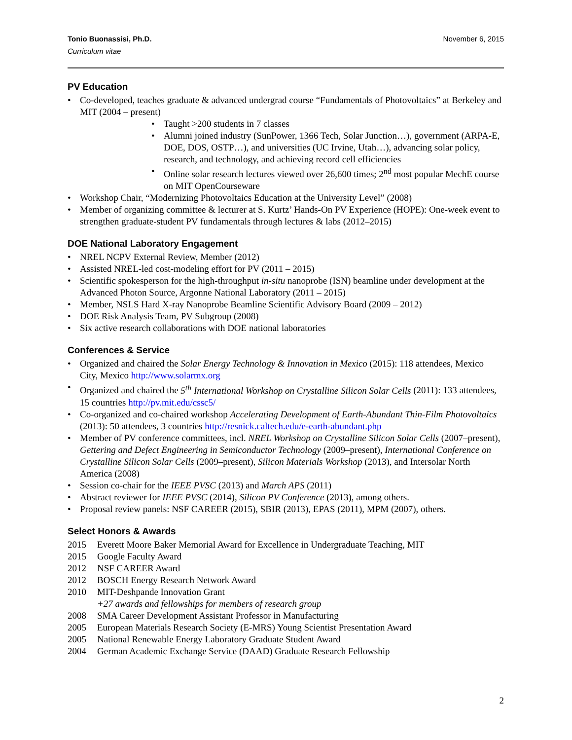Tonio Buonassisi, Ph.D.
Curriculum vitae
November 6, 2015
PV Education
• Co-developed, teaches graduate & advanced undergrad course “Fundamentals of Photovoltaics” at Berkeley and MIT (2004 – present)
• Taught >200 students in 7 classes
• Alumni joined industry (SunPower, 1366 Tech, Solar Junction…), government (ARPA-E, DOE, DOS, OSTP…), and universities (UC Irvine, Utah…), advancing solar policy, research, and technology, and achieving record cell efficiencies
• Online solar research lectures viewed over 26,600 times; 2<sup>nd</sup> most popular MechE course on MIT OpenCourseware
• Workshop Chair, “Modernizing Photovoltaics Education at the University Level” (2008)
• Member of organizing committee & lecturer at S. Kurtz’ Hands-On PV Experience (HOPE): One-week event to strengthen graduate-student PV fundamentals through lectures & labs (2012–2015)
DOE National Laboratory Engagement
• NREL NCPV External Review, Member (2012)
• Assisted NREL-led cost-modeling effort for PV (2011 – 2015)
• Scientific spokesperson for the high-throughput in-situ nanoprobe (ISN) beamline under development at the Advanced Photon Source, Argonne National Laboratory (2011 – 2015)
• Member, NSLS Hard X-ray Nanoprobe Beamline Scientific Advisory Board (2009 – 2012)
• DOE Risk Analysis Team, PV Subgroup (2008)
• Six active research collaborations with DOE national laboratories
Conferences & Service
• Organized and chaired the Solar Energy Technology & Innovation in Mexico (2015): 118 attendees, Mexico City, Mexico http://www.solarmx.org
• Organized and chaired the 5<sup>th</sup> International Workshop on Crystalline Silicon Solar Cells (2011): 133 attendees, 15 countries http://pv.mit.edu/cssc5/
• Co-organized and co-chaired workshop Accelerating Development of Earth-Abundant Thin-Film Photovoltaics (2013): 50 attendees, 3 countries http://resnick.caltech.edu/e-earth-abundant.php
• Member of PV conference committees, incl. NREL Workshop on Crystalline Silicon Solar Cells (2007–present), Gettering and Defect Engineering in Semiconductor Technology (2009–present), International Conference on Crystalline Silicon Solar Cells (2009–present), Silicon Materials Workshop (2013), and Intersolar North America (2008)
• Session co-chair for the IEEE PVSC (2013) and March APS (2011)
• Abstract reviewer for IEEE PVSC (2014), Silicon PV Conference (2013), among others.
• Proposal review panels: NSF CAREER (2015), SBIR (2013), EPAS (2011), MPM (2007), others.
Select Honors & Awards
2015 Everett Moore Baker Memorial Award for Excellence in Undergraduate Teaching, MIT
2015 Google Faculty Award
2012 NSF CAREER Award
2012 BOSCH Energy Research Network Award
2010 MIT-Deshpande Innovation Grant
+27 awards and fellowships for members of research group
2008 SMA Career Development Assistant Professor in Manufacturing
2005 European Materials Research Society (E-MRS) Young Scientist Presentation Award
2005 National Renewable Energy Laboratory Graduate Student Award
2004 German Academic Exchange Service (DAAD) Graduate Research Fellowship
2